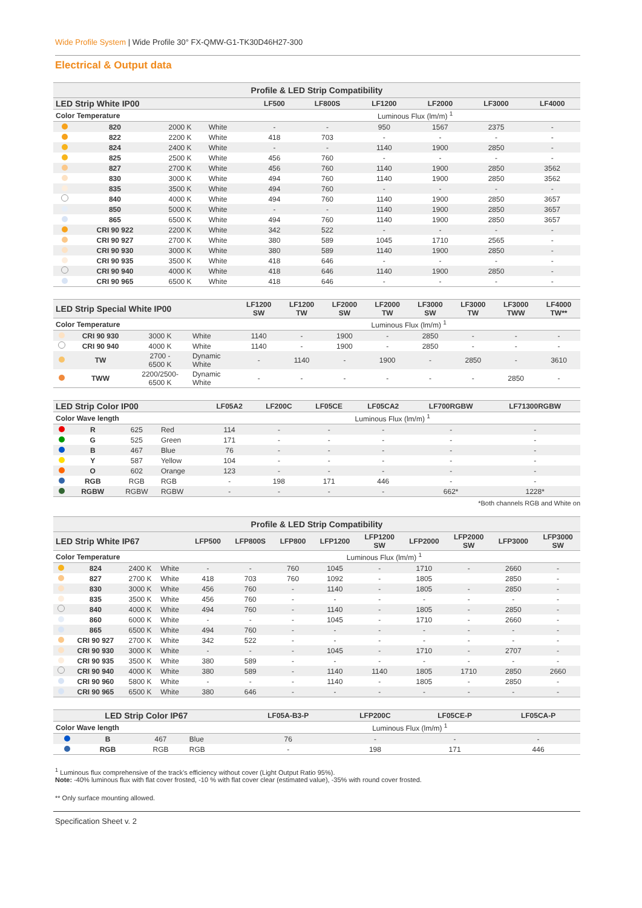Wide Profile System | Wide Profile 30° FX-QMW-G1-TK30D46H27-300
Electrical & Output data
| Profile & LED Strip Compatibility | | | | | | | | | |
| --- | --- | --- | --- | --- | --- | --- | --- | --- | --- |
| LED Strip White IP00 | | | | LF500 | LF800S | LF1200 | LF2000 | LF3000 | LF4000 |
| Color Temperature | | | | Luminous Flux (lm/m) <sup>1</sup> | | | | | |
| | 820 | 2000 K | White | - | - | 950 | 1567 | 2375 | - |
| | 822 | 2200 K | White | 418 | 703 | - | - | - | - |
| | 824 | 2400 K | White | - | - | 1140 | 1900 | 2850 | - |
| | 825 | 2500 K | White | 456 | 760 | - | - | - | - |
| | 827 | 2700 K | White | 456 | 760 | 1140 | 1900 | 2850 | 3562 |
| | 830 | 3000 K | White | 494 | 760 | 1140 | 1900 | 2850 | 3562 |
| | 835 | 3500 K | White | 494 | 760 | - | - | - | - |
| | 840 | 4000 K | White | 494 | 760 | 1140 | 1900 | 2850 | 3657 |
| | 850 | 5000 K | White | - | - | 1140 | 1900 | 2850 | 3657 |
| | 865 | 6500 K | White | 494 | 760 | 1140 | 1900 | 2850 | 3657 |
| | CRI 90 922 | 2200 K | White | 342 | 522 | - | - | - | - |
| | CRI 90 927 | 2700 K | White | 380 | 589 | 1045 | 1710 | 2565 | - |
| | CRI 90 930 | 3000 K | White | 380 | 589 | 1140 | 1900 | 2850 | - |
| | CRI 90 935 | 3500 K | White | 418 | 646 | - | - | - | - |
| | CRI 90 940 | 4000 K | White | 418 | 646 | 1140 | 1900 | 2850 | - |
| | CRI 90 965 | 6500 K | White | 418 | 646 | - | - | - | - |
| LED Strip Special White IP00 | | | | LF1200 SW | LF1200 TW | LF2000 SW | LF2000 TW | LF3000 SW | LF3000 TW | LF3000 TWW | LF4000 TW** |
| --- | --- | --- | --- | --- | --- | --- | --- | --- | --- | --- | --- |
| Color Temperature | | | | Luminous Flux (lm/m) <sup>1</sup> | | | | | | | |
| | CRI 90 930 | 3000 K | White | 1140 | - | 1900 | - | 2850 | - | - | - |
| | CRI 90 940 | 4000 K | White | 1140 | - | 1900 | - | 2850 | - | - | - |
| | TW | 2700 - 6500 K | Dynamic White | - | 1140 | - | 1900 | - | 2850 | - | 3610 |
| | TWW | 2200/2500- 6500 K | Dynamic White | - | - | - | - | - | - | 2850 | - |
| LED Strip Color IP00 | | | | LF05A2 | LF200C | LF05CE | LF05CA2 | LF700RGBW | LF71300RGBW |
| --- | --- | --- | --- | --- | --- | --- | --- | --- | --- |
| Color Wave length | | | | Luminous Flux (lm/m) <sup>1</sup> | | | | | |
| | R | 625 | Red | 114 | - | - | - | - | - |
| | G | 525 | Green | 171 | - | - | - | - | - |
| | B | 467 | Blue | 76 | - | - | - | - | - |
| | Y | 587 | Yellow | 104 | - | - | - | - | - |
| | O | 602 | Orange | 123 | - | - | - | - | - |
| | RGB | RGB | RGB | - | 198 | 171 | 446 | - | - |
| | RGBW | RGBW | RGBW | - | - | - | - | 662* | 1228* |
*Both channels RGB and White on
| Profile & LED Strip Compatibility | | | | | | | | | | | | |
| --- | --- | --- | --- | --- | --- | --- | --- | --- | --- | --- | --- | --- |
| LED Strip White IP67 | | | | LFP500 | LFP800S | LFP800 | LFP1200 | LFP1200 SW | LFP2000 | LFP2000 SW | LFP3000 | LFP3000 SW |
| Color Temperature | | | | Luminous Flux (lm/m) <sup>1</sup> | | | | | | | | |
| | 824 | 2400 K | White | - | - | 760 | 1045 | - | 1710 | - | 2660 | - |
| | 827 | 2700 K | White | 418 | 703 | 760 | 1092 | - | 1805 | | 2850 | - |
| | 830 | 3000 K | White | 456 | 760 | - | 1140 | - | 1805 | - | 2850 | - |
| | 835 | 3500 K | White | 456 | 760 | - | - | - | - | - | - | - |
| | 840 | 4000 K | White | 494 | 760 | - | 1140 | - | 1805 | - | 2850 | - |
| | 860 | 6000 K | White | - | - | - | 1045 | - | 1710 | - | 2660 | - |
| | 865 | 6500 K | White | 494 | 760 | - | - | - | - | - | - | - |
| | CRI 90 927 | 2700 K | White | 342 | 522 | - | - | - | - | - | - | - |
| | CRI 90 930 | 3000 K | White | - | - | - | 1045 | - | 1710 | - | 2707 | - |
| | CRI 90 935 | 3500 K | White | 380 | 589 | - | - | - | - | - | - | - |
| | CRI 90 940 | 4000 K | White | 380 | 589 | - | 1140 | 1140 | 1805 | 1710 | 2850 | 2660 |
| | CRI 90 960 | 5800 K | White | - | - | - | 1140 | - | 1805 | - | 2850 | - |
| | CRI 90 965 | 6500 K | White | 380 | 646 | - | - | - | - | - | - | - |
| LED Strip Color IP67 | | | | LF05A-B3-P | LFP200C | LF05CE-P | LF05CA-P |
| --- | --- | --- | --- | --- | --- | --- | --- |
| Color Wave length | | | | Luminous Flux (lm/m) <sup>1</sup> | | | |
| | B | 467 | Blue | 76 | - | - | - |
| | RGB | RGB | RGB | - | 198 | 171 | 446 |
<sup>1</sup> Luminous flux comprehensive of the track's efficiency without cover (Light Output Ratio 95%).
Note: -40% luminous flux with flat cover frosted, -10 % with flat cover clear (estimated value), -35% with round cover frosted.
** Only surface mounting allowed.
Specification Sheet v. 2